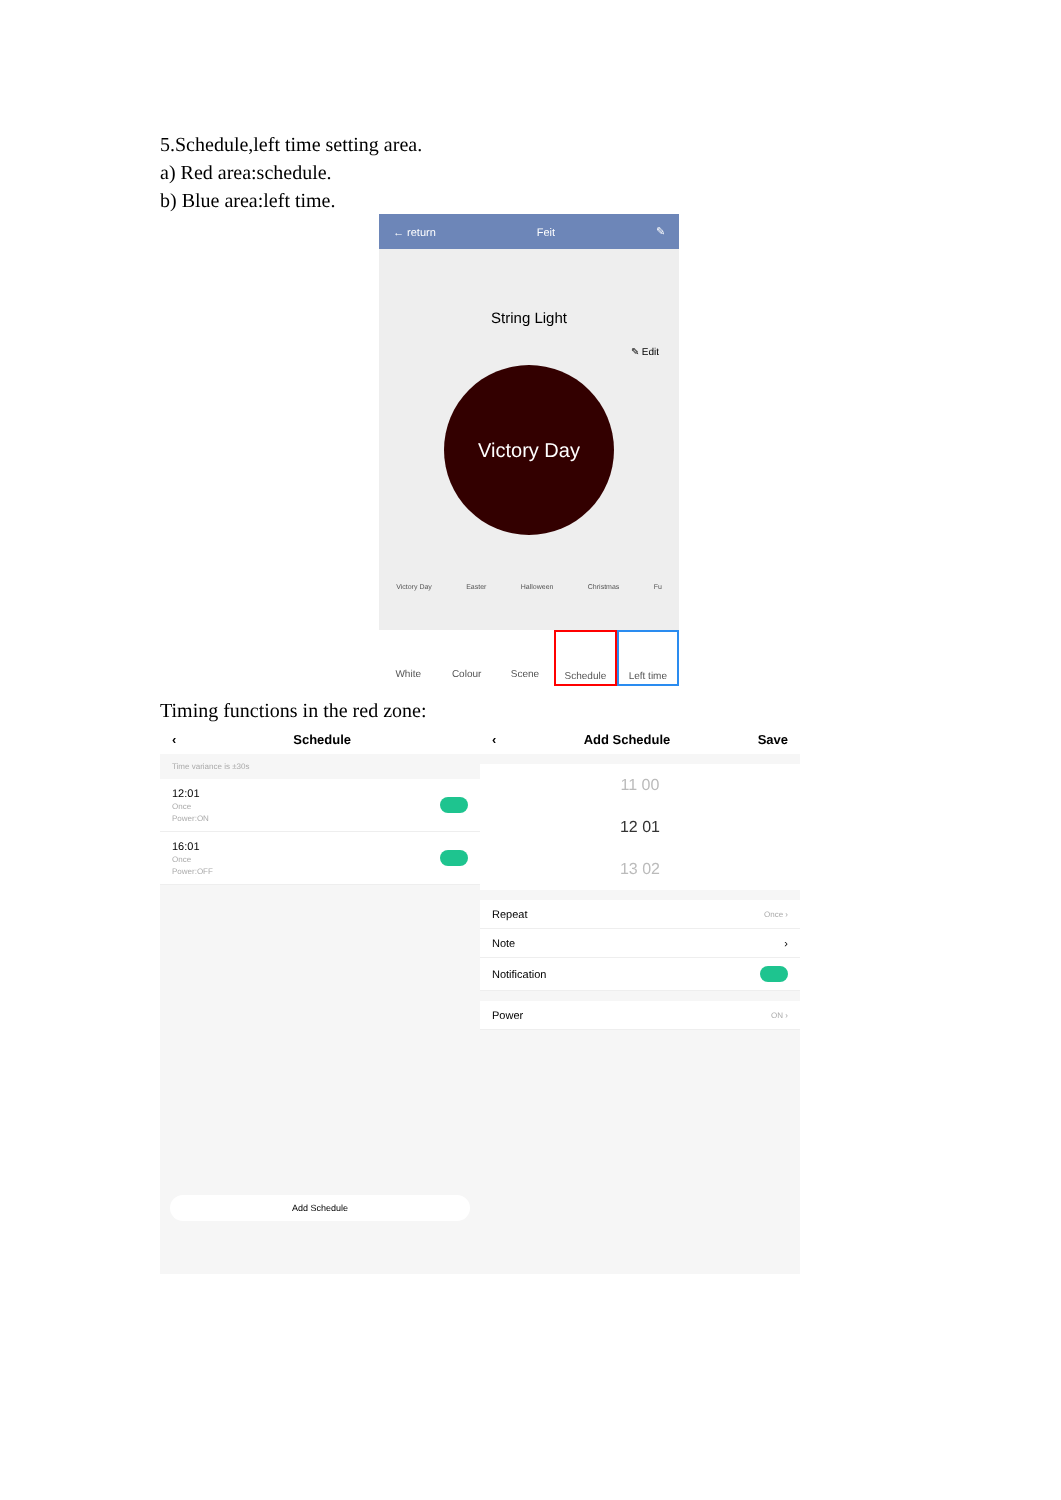5.Schedule,left time setting area.
a) Red area:schedule.
b) Blue area:left time.
← return Feit ✎
String Light
✎ Edit
Victory Day
Victory Day Easter Halloween Christmas Fu
White Colour Scene Schedule Left time
Timing functions in the red zone:
‹ Schedule
Time variance is ±30s
12:01
Once
Power:ON
16:01
Once
Power:OFF
Add Schedule
‹ Add Schedule Save
11 00
12 01
13 02
Repeat Once ›
Note ›
Notification
Power ON ›